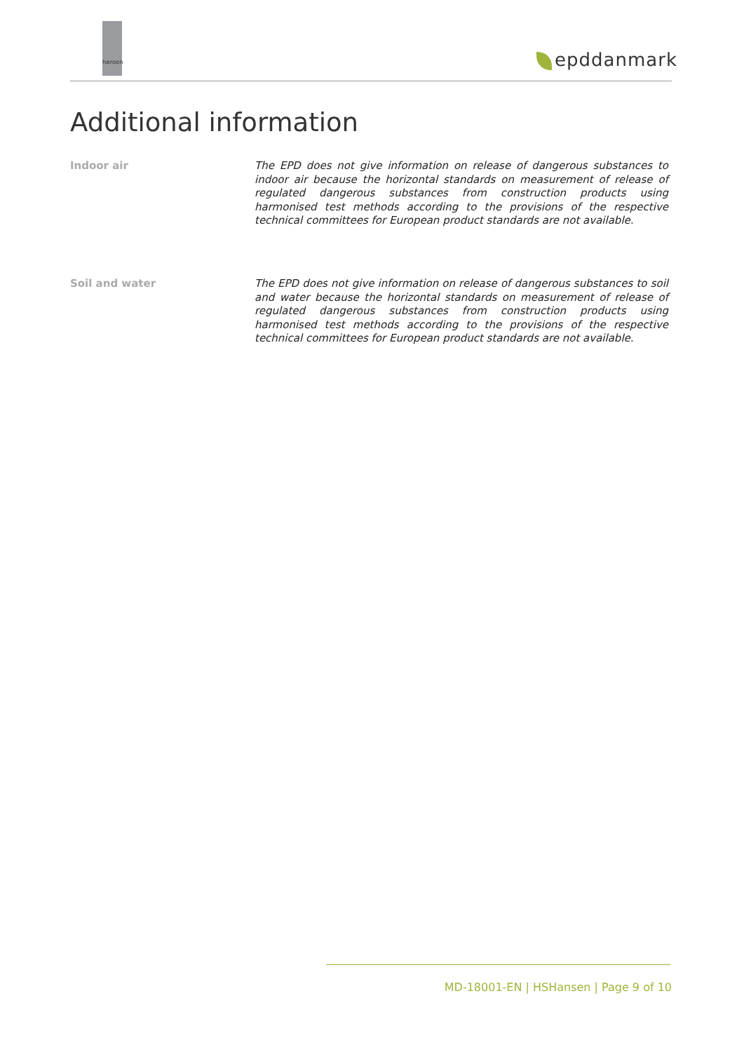hansen
epddanmark
Additional information
Indoor air
The EPD does not give information on release of dangerous substances to indoor air because the horizontal standards on measurement of release of regulated dangerous substances from construction products using harmonised test methods according to the provisions of the respective technical committees for European product standards are not available.
Soil and water
The EPD does not give information on release of dangerous substances to soil and water because the horizontal standards on measurement of release of regulated dangerous substances from construction products using harmonised test methods according to the provisions of the respective technical committees for European product standards are not available.
MD-18001-EN | HSHansen | Page 9 of 10